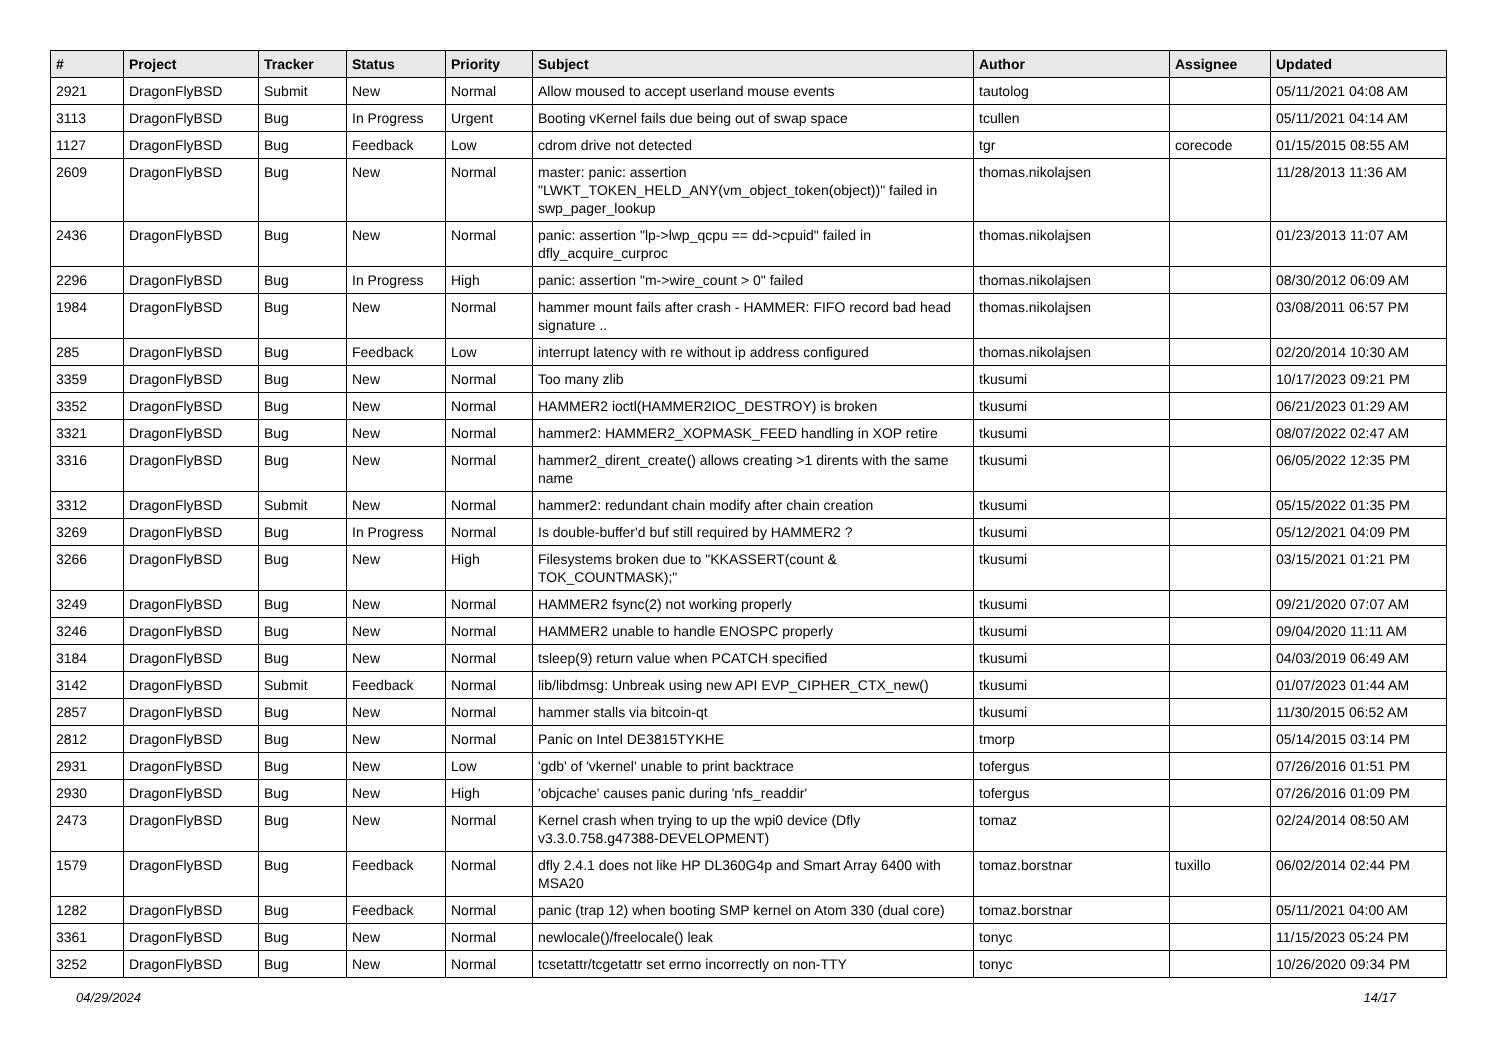| # | Project | Tracker | Status | Priority | Subject | Author | Assignee | Updated |
| --- | --- | --- | --- | --- | --- | --- | --- | --- |
| 2921 | DragonFlyBSD | Submit | New | Normal | Allow moused to accept userland mouse events | tautolog | | 05/11/2021 04:08 AM |
| 3113 | DragonFlyBSD | Bug | In Progress | Urgent | Booting vKernel fails due being out of swap space | tcullen | | 05/11/2021 04:14 AM |
| 1127 | DragonFlyBSD | Bug | Feedback | Low | cdrom drive not detected | tgr | corecode | 01/15/2015 08:55 AM |
| 2609 | DragonFlyBSD | Bug | New | Normal | master: panic: assertion "LWKT_TOKEN_HELD_ANY(vm_object_token(object))" failed in swp_pager_lookup | thomas.nikolajsen | | 11/28/2013 11:36 AM |
| 2436 | DragonFlyBSD | Bug | New | Normal | panic: assertion "lp->lwp_qcpu == dd->cpuid" failed in dfly_acquire_curproc | thomas.nikolajsen | | 01/23/2013 11:07 AM |
| 2296 | DragonFlyBSD | Bug | In Progress | High | panic: assertion "m->wire_count > 0" failed | thomas.nikolajsen | | 08/30/2012 06:09 AM |
| 1984 | DragonFlyBSD | Bug | New | Normal | hammer mount fails after crash - HAMMER: FIFO record bad head signature .. | thomas.nikolajsen | | 03/08/2011 06:57 PM |
| 285 | DragonFlyBSD | Bug | Feedback | Low | interrupt latency with re without ip address configured | thomas.nikolajsen | | 02/20/2014 10:30 AM |
| 3359 | DragonFlyBSD | Bug | New | Normal | Too many zlib | tkusumi | | 10/17/2023 09:21 PM |
| 3352 | DragonFlyBSD | Bug | New | Normal | HAMMER2 ioctl(HAMMER2IOC_DESTROY) is broken | tkusumi | | 06/21/2023 01:29 AM |
| 3321 | DragonFlyBSD | Bug | New | Normal | hammer2: HAMMER2_XOPMASK_FEED handling in XOP retire | tkusumi | | 08/07/2022 02:47 AM |
| 3316 | DragonFlyBSD | Bug | New | Normal | hammer2_dirent_create() allows creating >1 dirents with the same name | tkusumi | | 06/05/2022 12:35 PM |
| 3312 | DragonFlyBSD | Submit | New | Normal | hammer2: redundant chain modify after chain creation | tkusumi | | 05/15/2022 01:35 PM |
| 3269 | DragonFlyBSD | Bug | In Progress | Normal | Is double-buffer'd buf still required by HAMMER2 ? | tkusumi | | 05/12/2021 04:09 PM |
| 3266 | DragonFlyBSD | Bug | New | High | Filesystems broken due to "KKASSERT(count & TOK_COUNTMASK);" | tkusumi | | 03/15/2021 01:21 PM |
| 3249 | DragonFlyBSD | Bug | New | Normal | HAMMER2 fsync(2) not working properly | tkusumi | | 09/21/2020 07:07 AM |
| 3246 | DragonFlyBSD | Bug | New | Normal | HAMMER2 unable to handle ENOSPC properly | tkusumi | | 09/04/2020 11:11 AM |
| 3184 | DragonFlyBSD | Bug | New | Normal | tsleep(9) return value when PCATCH specified | tkusumi | | 04/03/2019 06:49 AM |
| 3142 | DragonFlyBSD | Submit | Feedback | Normal | lib/libdmsg: Unbreak using new API EVP_CIPHER_CTX_new() | tkusumi | | 01/07/2023 01:44 AM |
| 2857 | DragonFlyBSD | Bug | New | Normal | hammer stalls via bitcoin-qt | tkusumi | | 11/30/2015 06:52 AM |
| 2812 | DragonFlyBSD | Bug | New | Normal | Panic on Intel DE3815TYKHE | tmorp | | 05/14/2015 03:14 PM |
| 2931 | DragonFlyBSD | Bug | New | Low | 'gdb' of 'vkernel' unable to print backtrace | tofergus | | 07/26/2016 01:51 PM |
| 2930 | DragonFlyBSD | Bug | New | High | 'objcache' causes panic during 'nfs_readdir' | tofergus | | 07/26/2016 01:09 PM |
| 2473 | DragonFlyBSD | Bug | New | Normal | Kernel crash when trying to up the wpi0 device (Dfly v3.3.0.758.g47388-DEVELOPMENT) | tomaz | | 02/24/2014 08:50 AM |
| 1579 | DragonFlyBSD | Bug | Feedback | Normal | dfly 2.4.1 does not like HP DL360G4p and Smart Array 6400 with MSA20 | tomaz.borstnar | tuxillo | 06/02/2014 02:44 PM |
| 1282 | DragonFlyBSD | Bug | Feedback | Normal | panic (trap 12) when booting SMP kernel on Atom 330 (dual core) | tomaz.borstnar | | 05/11/2021 04:00 AM |
| 3361 | DragonFlyBSD | Bug | New | Normal | newlocale()/freelocale() leak | tonyc | | 11/15/2023 05:24 PM |
| 3252 | DragonFlyBSD | Bug | New | Normal | tcsetattr/tcgetattr set errno incorrectly on non-TTY | tonyc | | 10/26/2020 09:34 PM |
04/29/2024 14/17